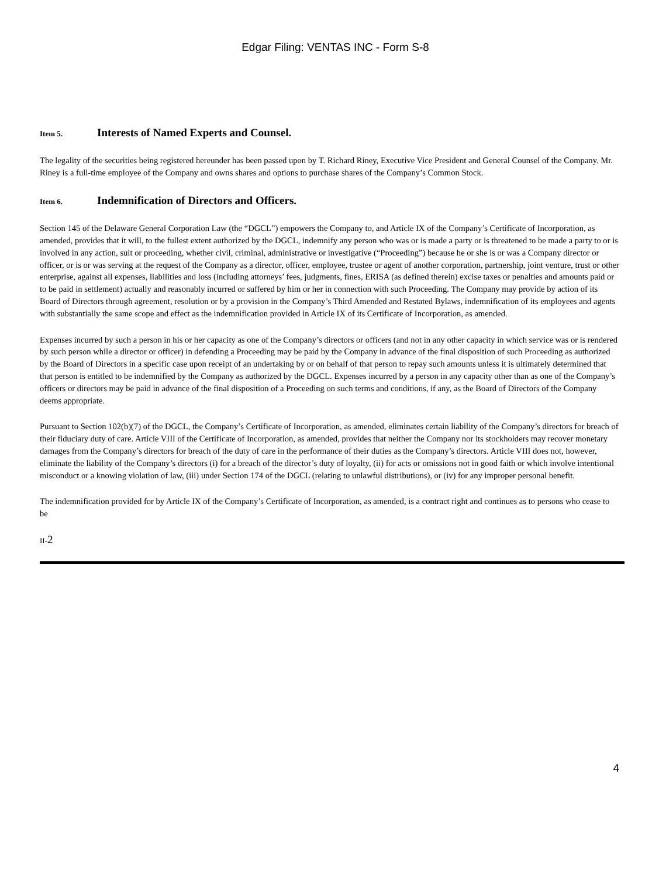Edgar Filing: VENTAS INC - Form S-8
Item 5. Interests of Named Experts and Counsel.
The legality of the securities being registered hereunder has been passed upon by T. Richard Riney, Executive Vice President and General Counsel of the Company. Mr. Riney is a full-time employee of the Company and owns shares and options to purchase shares of the Company’s Common Stock.
Item 6. Indemnification of Directors and Officers.
Section 145 of the Delaware General Corporation Law (the “DGCL”) empowers the Company to, and Article IX of the Company’s Certificate of Incorporation, as amended, provides that it will, to the fullest extent authorized by the DGCL, indemnify any person who was or is made a party or is threatened to be made a party to or is involved in any action, suit or proceeding, whether civil, criminal, administrative or investigative (“Proceeding”) because he or she is or was a Company director or officer, or is or was serving at the request of the Company as a director, officer, employee, trustee or agent of another corporation, partnership, joint venture, trust or other enterprise, against all expenses, liabilities and loss (including attorneys’ fees, judgments, fines, ERISA (as defined therein) excise taxes or penalties and amounts paid or to be paid in settlement) actually and reasonably incurred or suffered by him or her in connection with such Proceeding. The Company may provide by action of its Board of Directors through agreement, resolution or by a provision in the Company’s Third Amended and Restated Bylaws, indemnification of its employees and agents with substantially the same scope and effect as the indemnification provided in Article IX of its Certificate of Incorporation, as amended.
Expenses incurred by such a person in his or her capacity as one of the Company’s directors or officers (and not in any other capacity in which service was or is rendered by such person while a director or officer) in defending a Proceeding may be paid by the Company in advance of the final disposition of such Proceeding as authorized by the Board of Directors in a specific case upon receipt of an undertaking by or on behalf of that person to repay such amounts unless it is ultimately determined that that person is entitled to be indemnified by the Company as authorized by the DGCL. Expenses incurred by a person in any capacity other than as one of the Company’s officers or directors may be paid in advance of the final disposition of a Proceeding on such terms and conditions, if any, as the Board of Directors of the Company deems appropriate.
Pursuant to Section 102(b)(7) of the DGCL, the Company’s Certificate of Incorporation, as amended, eliminates certain liability of the Company’s directors for breach of their fiduciary duty of care. Article VIII of the Certificate of Incorporation, as amended, provides that neither the Company nor its stockholders may recover monetary damages from the Company’s directors for breach of the duty of care in the performance of their duties as the Company’s directors. Article VIII does not, however, eliminate the liability of the Company’s directors (i) for a breach of the director’s duty of loyalty, (ii) for acts or omissions not in good faith or which involve intentional misconduct or a knowing violation of law, (iii) under Section 174 of the DGCL (relating to unlawful distributions), or (iv) for any improper personal benefit.
The indemnification provided for by Article IX of the Company’s Certificate of Incorporation, as amended, is a contract right and continues as to persons who cease to be
II-2
4